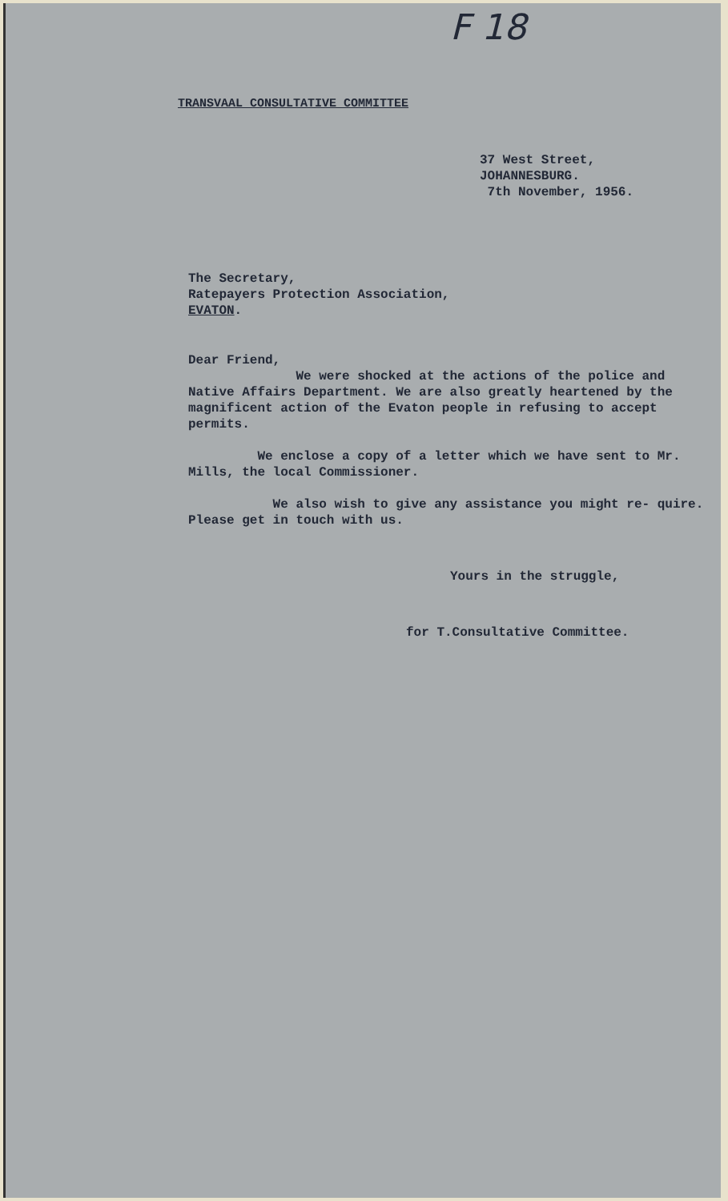F 18
TRANSVAAL CONSULTATIVE COMMITTEE
37 West Street,
JOHANNESBURG.
7th November, 1956.
The Secretary,
Ratepayers Protection Association,
EVATON.
Dear Friend,
We were shocked at the actions of the police and Native Affairs Department. We are also greatly heartened by the magnificent action of the Evaton people in refusing to accept permits.
We enclose a copy of a letter which we have sent to Mr. Mills, the local Commissioner.
We also wish to give any assistance you might re- quire. Please get in touch with us.
Yours in the struggle,
for T.Consultative Committee.